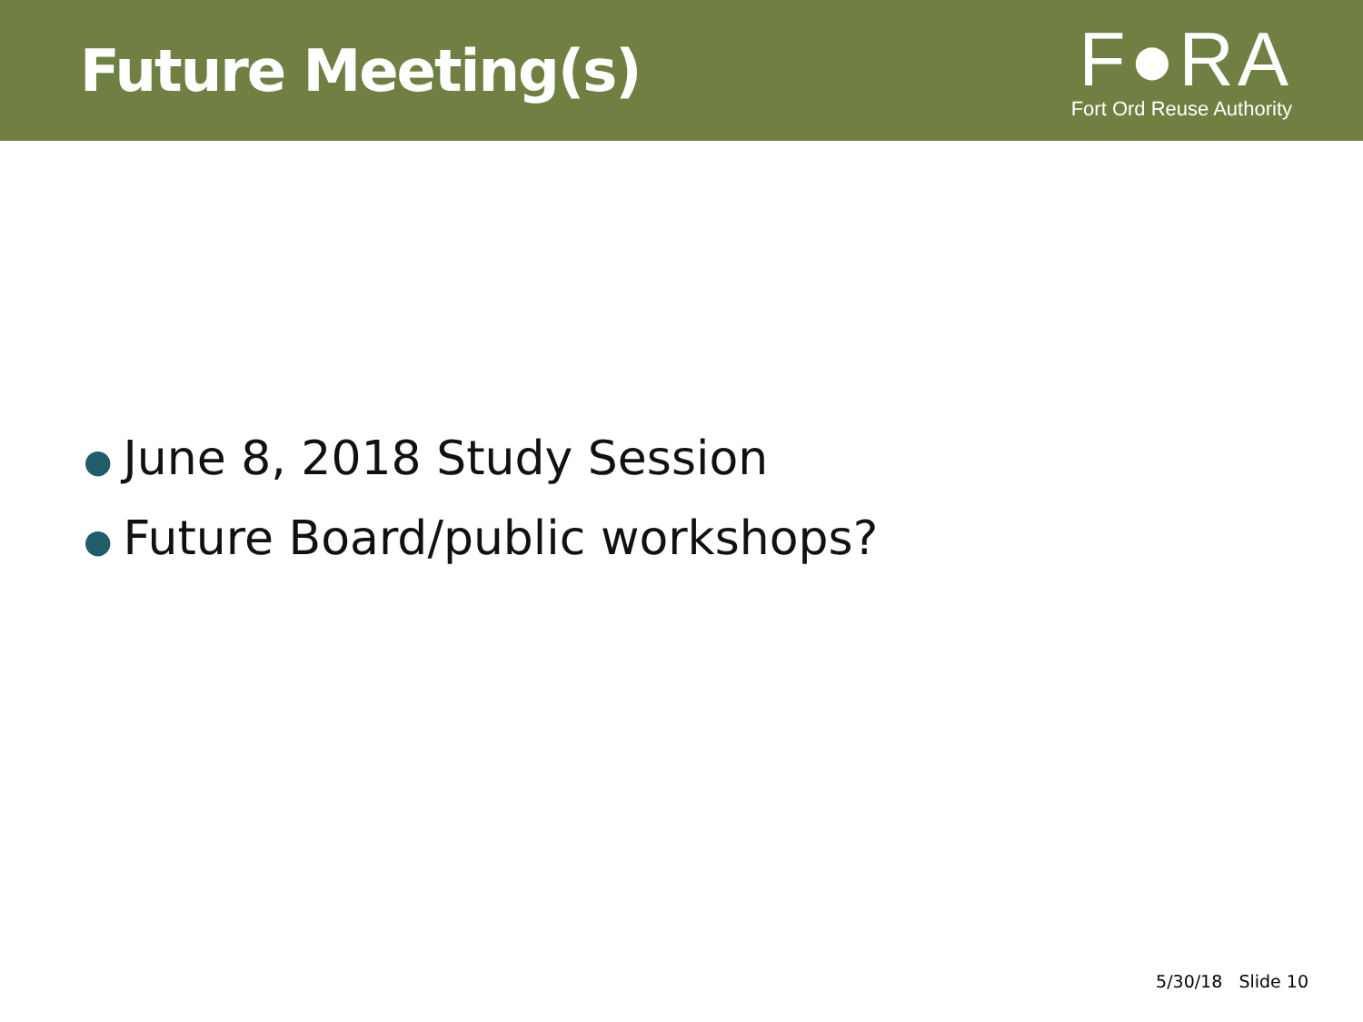Future Meeting(s)
F●RA
Fort Ord Reuse Authority
● June 8, 2018 Study Session
● Future Board/public workshops?
5/30/18 Slide 10